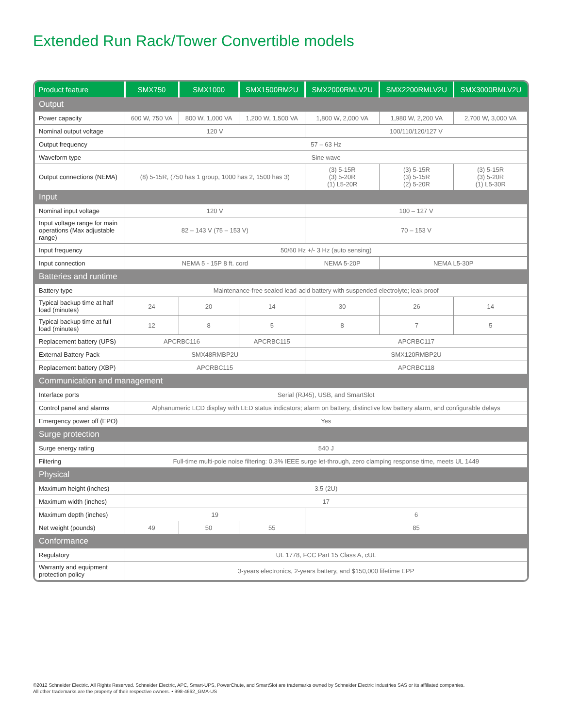Extended Run Rack/Tower Convertible models
| Product feature | SMX750 | SMX1000 | SMX1500RM2U | SMX2000RMLV2U | SMX2200RMLV2U | SMX3000RMLV2U |
| --- | --- | --- | --- | --- | --- | --- |
| Output | | | | | | |
| Power capacity | 600 W, 750 VA | 800 W, 1,000 VA | 1,200 W, 1,500 VA | 1,800 W, 2,000 VA | 1,980 W, 2,200 VA | 2,700 W, 3,000 VA |
| Nominal output voltage | 120 V | | | 100/110/120/127 V | | |
| Output frequency | 57 – 63 Hz | | | | | |
| Waveform type | Sine wave | | | | | |
| Output connections (NEMA) | (8) 5-15R, (750 has 1 group, 1000 has 2, 1500 has 3) | | | (3) 5-15R (3) 5-20R (1) L5-20R | (3) 5-15R (3) 5-15R (2) 5-20R | (3) 5-15R (3) 5-20R (1) L5-30R |
| Input | | | | | | |
| Nominal input voltage | 120 V | | | 100 – 127 V | | |
| Input voltage range for main operations (Max adjustable range) | 82 – 143 V (75 – 153 V) | | | 70 – 153 V | | |
| Input frequency | 50/60 Hz +/- 3 Hz (auto sensing) | | | | | |
| Input connection | NEMA 5 - 15P 8 ft. cord | | | NEMA 5-20P | NEMA L5-30P | |
| Batteries and runtime | | | | | | |
| Battery type | Maintenance-free sealed lead-acid battery with suspended electrolyte; leak proof | | | | | |
| Typical backup time at half load (minutes) | 24 | 20 | 14 | 30 | 26 | 14 |
| Typical backup time at full load (minutes) | 12 | 8 | 5 | 8 | 7 | 5 |
| Replacement battery (UPS) | APCRBC116 | | APCRBC115 | APCRBC117 | | |
| External Battery Pack | SMX48RMBP2U | | | SMX120RMBP2U | | |
| Replacement battery (XBP) | APCRBC115 | | | APCRBC118 | | |
| Communication and management | | | | | | |
| Interface ports | Serial (RJ45), USB, and SmartSlot | | | | | |
| Control panel and alarms | Alphanumeric LCD display with LED status indicators; alarm on battery, distinctive low battery alarm, and configurable delays | | | | | |
| Emergency power off (EPO) | Yes | | | | | |
| Surge protection | | | | | | |
| Surge energy rating | 540 J | | | | | |
| Filtering | Full-time multi-pole noise filtering: 0.3% IEEE surge let-through, zero clamping response time, meets UL 1449 | | | | | |
| Physical | | | | | | |
| Maximum height (inches) | 3.5 (2U) | | | | | |
| Maximum width (inches) | 17 | | | | | |
| Maximum depth (inches) | 19 | | | 6 | | |
| Net weight (pounds) | 49 | 50 | 55 | 85 | | |
| Conformance | | | | | | |
| Regulatory | UL 1778, FCC Part 15 Class A, cUL | | | | | |
| Warranty and equipment protection policy | 3-years electronics, 2-years battery, and $150,000 lifetime EPP | | | | | |
©2012 Schneider Electric. All Rights Reserved. Schneider Electric, APC, Smart-UPS, PowerChute, and SmartSlot are trademarks owned by Schneider Electric Industries SAS or its affiliated companies.
All other trademarks are the property of their respective owners. • 998-4662_GMA-US